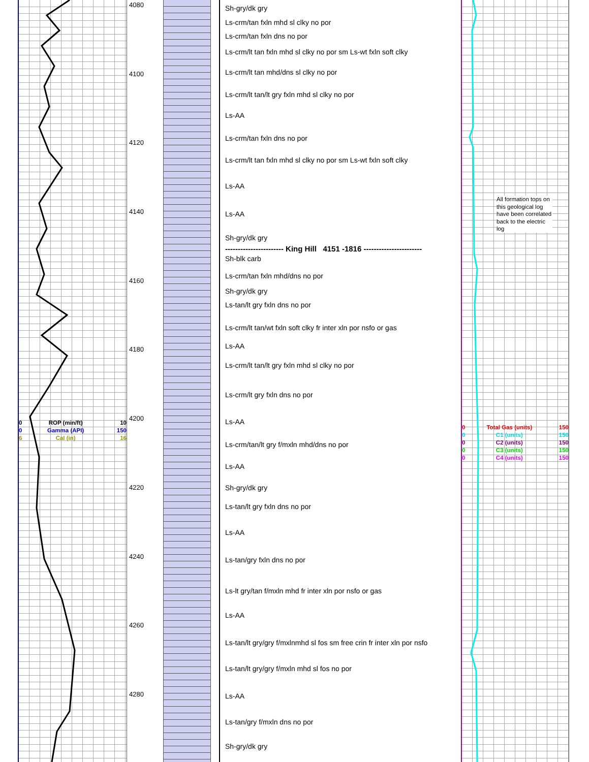| 0 | ROP (min/ft) | 10 |
| 0 | Gamma (API) | 150 |
| 6 | Cal (in) | 16 |
4080
4100
4120
4140
4160
4180
4200
4220
4240
4260
4280
Sh-gry/dk gry
Ls-crm/tan fxln mhd sl clky no por
Ls-crm/tan fxln dns no por
Ls-crm/lt tan fxln mhd sl clky no por sm Ls-wt fxln soft clky
Ls-crm/lt tan mhd/dns sl clky no por
Ls-crm/lt tan/lt gry fxln mhd sl clky no por
Ls-AA
Ls-crm/tan fxln dns no por
Ls-crm/lt tan fxln mhd sl clky no por sm Ls-wt fxln soft clky
Ls-AA
Ls-AA
Sh-gry/dk gry
----------------------- King Hill 4151 -1816 -----------------------
Sh-blk carb
Ls-crm/tan fxln mhd/dns no por
Sh-gry/dk gry
Ls-tan/lt gry fxln dns no por
Ls-crm/lt tan/wt fxln soft clky fr inter xln por nsfo or gas
Ls-AA
Ls-crm/lt tan/lt gry fxln mhd sl clky no por
Ls-crm/lt gry fxln dns no por
Ls-AA
Ls-crm/tan/lt gry f/mxln mhd/dns no por
Ls-AA
Sh-gry/dk gry
Ls-tan/lt gry fxln dns no por
Ls-AA
Ls-tan/gry fxln dns no por
Ls-lt gry/tan f/mxln mhd fr inter xln por nsfo or gas
Ls-AA
Ls-tan/lt gry/gry f/mxlnmhd sl fos sm free crin fr inter xln por nsfo
Ls-tan/lt gry/gry f/mxln mhd sl fos no por
Ls-AA
Ls-tan/gry f/mxln dns no por
Sh-gry/dk gry
All formation tops on this geological log have been correlated back to the electric log
| 0 | Total Gas (units) | 150 |
| 0 | C1 (units) | 150 |
| 0 | C2 (units) | 150 |
| 0 | C3 (units) | 150 |
| 0 | C4 (units) | 150 |